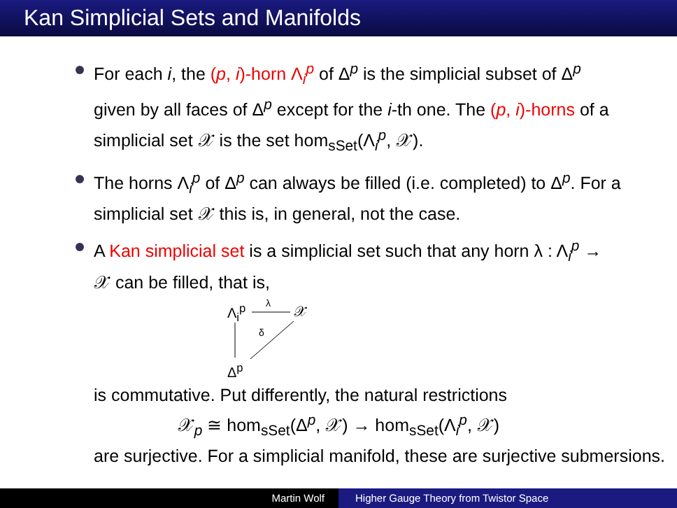Kan Simplicial Sets and Manifolds
For each i, the (p, i)-horn Λ<sub>i</sub><sup>p</sup> of Δ<sup>p</sup> is the simplicial subset of Δ<sup>p</sup> given by all faces of Δ<sup>p</sup> except for the i-th one. The (p, i)-horns of a simplicial set 𝒳 is the set hom<sub>sSet</sub>(Λ<sub>i</sub><sup>p</sup>, 𝒳).
The horns Λ<sub>i</sub><sup>p</sup> of Δ<sup>p</sup> can always be filled (i.e. completed) to Δ<sup>p</sup>. For a simplicial set 𝒳 this is, in general, not the case.
A Kan simplicial set is a simplicial set such that any horn λ : Λ<sub>i</sub><sup>p</sup> → 𝒳 can be filled, that is,
Λ<sub>i</sub><sup>p</sup> λ 𝒳
δ
Δ<sup>p</sup>
is commutative. Put differently, the natural restrictions
𝒳<sub>p</sub> ≅ hom<sub>sSet</sub>(Δ<sup>p</sup>, 𝒳) → hom<sub>sSet</sub>(Λ<sub>i</sub><sup>p</sup>, 𝒳)
are surjective. For a simplicial manifold, these are surjective submersions.
Martin Wolf Higher Gauge Theory from Twistor Space